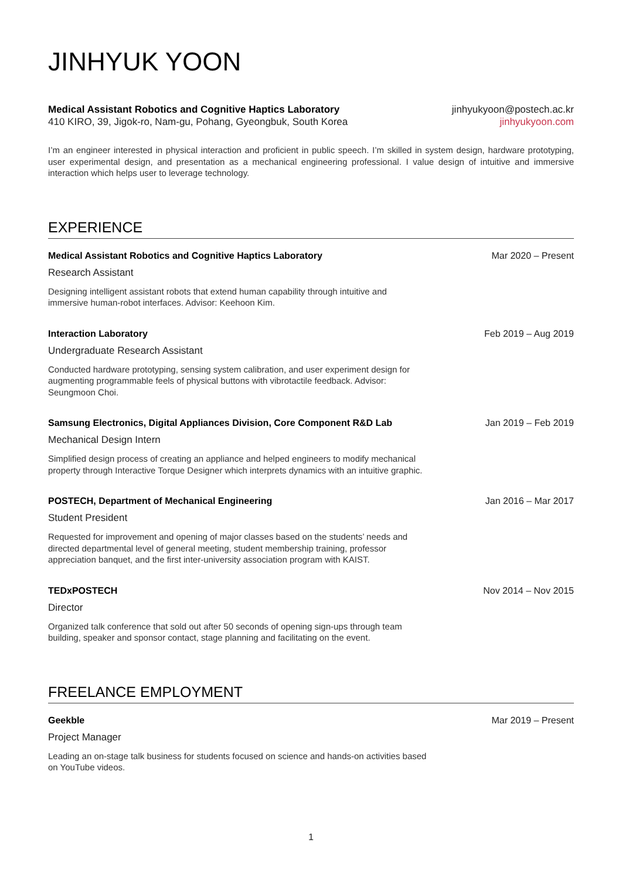JINHYUK YOON
Medical Assistant Robotics and Cognitive Haptics Laboratory
410 KIRO, 39, Jigok-ro, Nam-gu, Pohang, Gyeongbuk, South Korea
jinhyukyoon@postech.ac.kr
jinhyukyoon.com
I’m an engineer interested in physical interaction and proficient in public speech. I’m skilled in system design, hardware prototyping, user experimental design, and presentation as a mechanical engineering professional. I value design of intuitive and immersive interaction which helps user to leverage technology.
EXPERIENCE
Medical Assistant Robotics and Cognitive Haptics Laboratory Mar 2020 – Present
Research Assistant
Designing intelligent assistant robots that extend human capability through intuitive and immersive human-robot interfaces. Advisor: Keehoon Kim.
Interaction Laboratory Feb 2019 – Aug 2019
Undergraduate Research Assistant
Conducted hardware prototyping, sensing system calibration, and user experiment design for augmenting programmable feels of physical buttons with vibrotactile feedback. Advisor: Seungmoon Choi.
Samsung Electronics, Digital Appliances Division, Core Component R&D Lab Jan 2019 – Feb 2019
Mechanical Design Intern
Simplified design process of creating an appliance and helped engineers to modify mechanical property through Interactive Torque Designer which interprets dynamics with an intuitive graphic.
POSTECH, Department of Mechanical Engineering Jan 2016 – Mar 2017
Student President
Requested for improvement and opening of major classes based on the students’ needs and directed departmental level of general meeting, student membership training, professor appreciation banquet, and the first inter-university association program with KAIST.
TEDxPOSTECH Nov 2014 – Nov 2015
Director
Organized talk conference that sold out after 50 seconds of opening sign-ups through team building, speaker and sponsor contact, stage planning and facilitating on the event.
FREELANCE EMPLOYMENT
Geekble Mar 2019 – Present
Project Manager
Leading an on-stage talk business for students focused on science and hands-on activities based on YouTube videos.
1